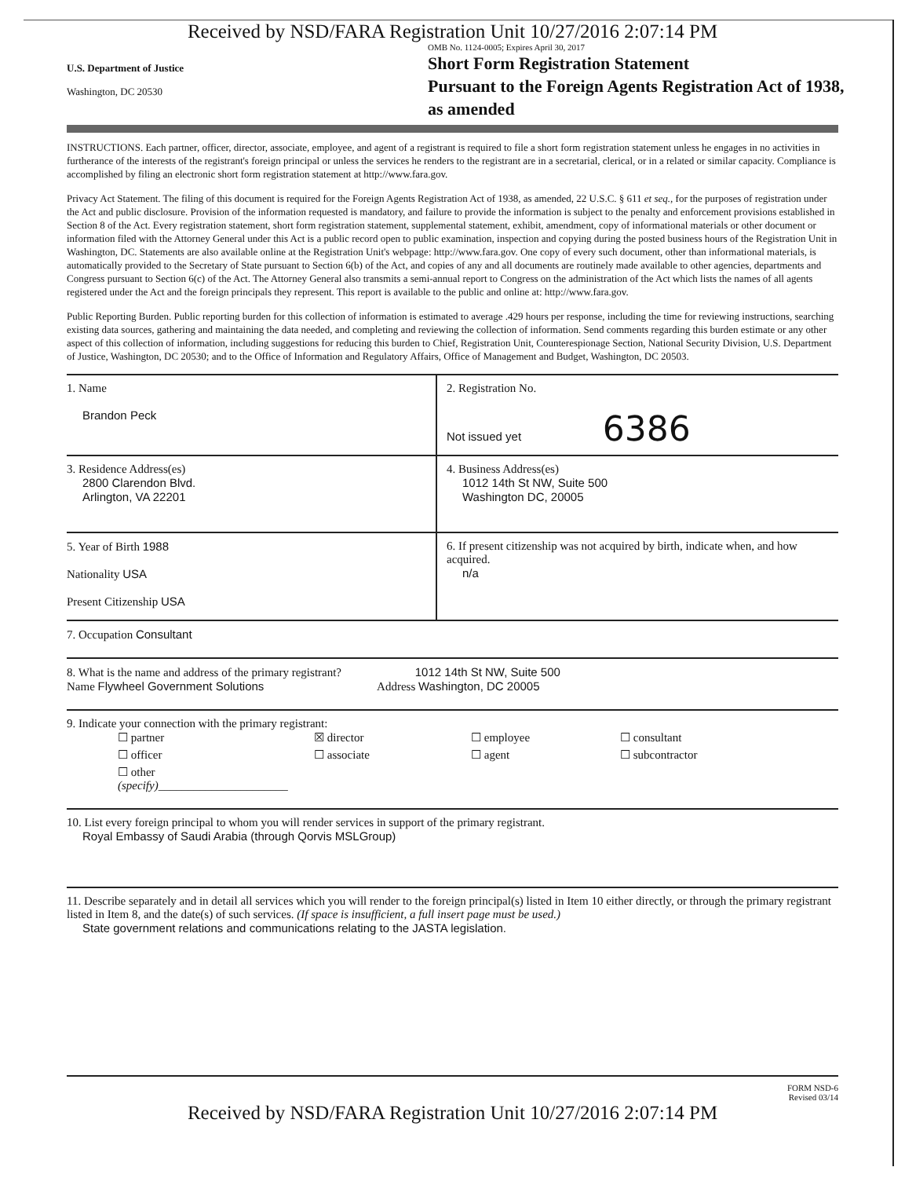Received by NSD/FARA Registration Unit 10/27/2016 2:07:14 PM
U.S. Department of Justice
Washington, DC 20530
OMB No. 1124-0005; Expires April 30, 2017
Short Form Registration Statement
Pursuant to the Foreign Agents Registration Act of 1938, as amended
INSTRUCTIONS. Each partner, officer, director, associate, employee, and agent of a registrant is required to file a short form registration statement unless he engages in no activities in furtherance of the interests of the registrant's foreign principal or unless the services he renders to the registrant are in a secretarial, clerical, or in a related or similar capacity. Compliance is accomplished by filing an electronic short form registration statement at http://www.fara.gov.
Privacy Act Statement. The filing of this document is required for the Foreign Agents Registration Act of 1938, as amended, 22 U.S.C. § 611 et seq., for the purposes of registration under the Act and public disclosure. Provision of the information requested is mandatory, and failure to provide the information is subject to the penalty and enforcement provisions established in Section 8 of the Act. Every registration statement, short form registration statement, supplemental statement, exhibit, amendment, copy of informational materials or other document or information filed with the Attorney General under this Act is a public record open to public examination, inspection and copying during the posted business hours of the Registration Unit in Washington, DC. Statements are also available online at the Registration Unit's webpage: http://www.fara.gov. One copy of every such document, other than informational materials, is automatically provided to the Secretary of State pursuant to Section 6(b) of the Act, and copies of any and all documents are routinely made available to other agencies, departments and Congress pursuant to Section 6(c) of the Act. The Attorney General also transmits a semi-annual report to Congress on the administration of the Act which lists the names of all agents registered under the Act and the foreign principals they represent. This report is available to the public and online at: http://www.fara.gov.
Public Reporting Burden. Public reporting burden for this collection of information is estimated to average .429 hours per response, including the time for reviewing instructions, searching existing data sources, gathering and maintaining the data needed, and completing and reviewing the collection of information. Send comments regarding this burden estimate or any other aspect of this collection of information, including suggestions for reducing this burden to Chief, Registration Unit, Counterespionage Section, National Security Division, U.S. Department of Justice, Washington, DC 20530; and to the Office of Information and Regulatory Affairs, Office of Management and Budget, Washington, DC 20503.
1. Name
Brandon Peck
2. Registration No.
Not issued yet 6386
3. Residence Address(es)
2800 Clarendon Blvd.
Arlington, VA 22201
4. Business Address(es)
1012 14th St NW, Suite 500
Washington DC, 20005
5. Year of Birth 1988
Nationality USA
Present Citizenship USA
6. If present citizenship was not acquired by birth, indicate when, and how acquired.
n/a
7. Occupation Consultant
8. What is the name and address of the primary registrant? 1012 14th St NW, Suite 500
Name Flywheel Government Solutions Address Washington, DC 20005
9. Indicate your connection with the primary registrant:
☐ partner ☒ director ☐ employee ☐ consultant ☐ officer ☐ associate ☐ agent ☐ subcontractor ☐ other (specify)______________________
10. List every foreign principal to whom you will render services in support of the primary registrant.
Royal Embassy of Saudi Arabia (through Qorvis MSLGroup)
11. Describe separately and in detail all services which you will render to the foreign principal(s) listed in Item 10 either directly, or through the primary registrant listed in Item 8, and the date(s) of such services. (If space is insufficient, a full insert page must be used.)
State government relations and communications relating to the JASTA legislation.
FORM NSD-6
Revised 03/14
Received by NSD/FARA Registration Unit 10/27/2016 2:07:14 PM